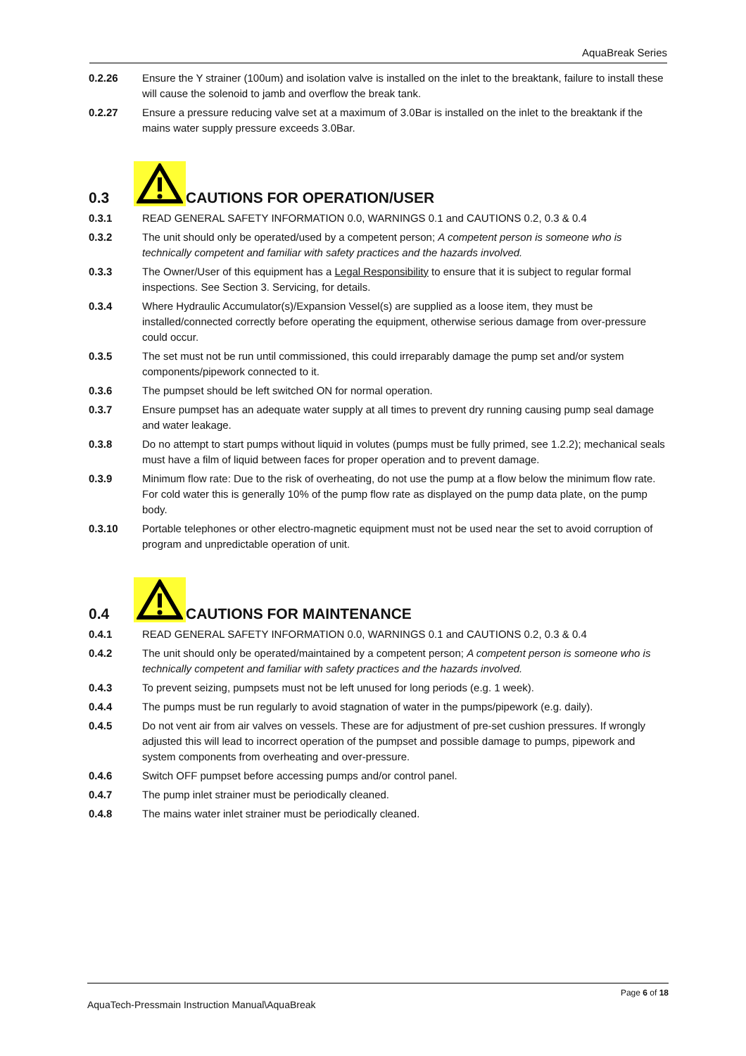AquaBreak Series
0.2.26 Ensure the Y strainer (100um) and isolation valve is installed on the inlet to the breaktank, failure to install these will cause the solenoid to jamb and overflow the break tank.
0.2.27 Ensure a pressure reducing valve set at a maximum of 3.0Bar is installed on the inlet to the breaktank if the mains water supply pressure exceeds 3.0Bar.
0.3 CAUTIONS FOR OPERATION/USER
0.3.1 READ GENERAL SAFETY INFORMATION 0.0, WARNINGS 0.1 and CAUTIONS 0.2, 0.3 & 0.4
0.3.2 The unit should only be operated/used by a competent person; A competent person is someone who is technically competent and familiar with safety practices and the hazards involved.
0.3.3 The Owner/User of this equipment has a Legal Responsibility to ensure that it is subject to regular formal inspections. See Section 3. Servicing, for details.
0.3.4 Where Hydraulic Accumulator(s)/Expansion Vessel(s) are supplied as a loose item, they must be installed/connected correctly before operating the equipment, otherwise serious damage from over-pressure could occur.
0.3.5 The set must not be run until commissioned, this could irreparably damage the pump set and/or system components/pipework connected to it.
0.3.6 The pumpset should be left switched ON for normal operation.
0.3.7 Ensure pumpset has an adequate water supply at all times to prevent dry running causing pump seal damage and water leakage.
0.3.8 Do no attempt to start pumps without liquid in volutes (pumps must be fully primed, see 1.2.2); mechanical seals must have a film of liquid between faces for proper operation and to prevent damage.
0.3.9 Minimum flow rate: Due to the risk of overheating, do not use the pump at a flow below the minimum flow rate. For cold water this is generally 10% of the pump flow rate as displayed on the pump data plate, on the pump body.
0.3.10 Portable telephones or other electro-magnetic equipment must not be used near the set to avoid corruption of program and unpredictable operation of unit.
0.4 CAUTIONS FOR MAINTENANCE
0.4.1 READ GENERAL SAFETY INFORMATION 0.0, WARNINGS 0.1 and CAUTIONS 0.2, 0.3 & 0.4
0.4.2 The unit should only be operated/maintained by a competent person; A competent person is someone who is technically competent and familiar with safety practices and the hazards involved.
0.4.3 To prevent seizing, pumpsets must not be left unused for long periods (e.g. 1 week).
0.4.4 The pumps must be run regularly to avoid stagnation of water in the pumps/pipework (e.g. daily).
0.4.5 Do not vent air from air valves on vessels. These are for adjustment of pre-set cushion pressures. If wrongly adjusted this will lead to incorrect operation of the pumpset and possible damage to pumps, pipework and system components from overheating and over-pressure.
0.4.6 Switch OFF pumpset before accessing pumps and/or control panel.
0.4.7 The pump inlet strainer must be periodically cleaned.
0.4.8 The mains water inlet strainer must be periodically cleaned.
Page 6 of 18
AquaTech-Pressmain Instruction Manual\AquaBreak